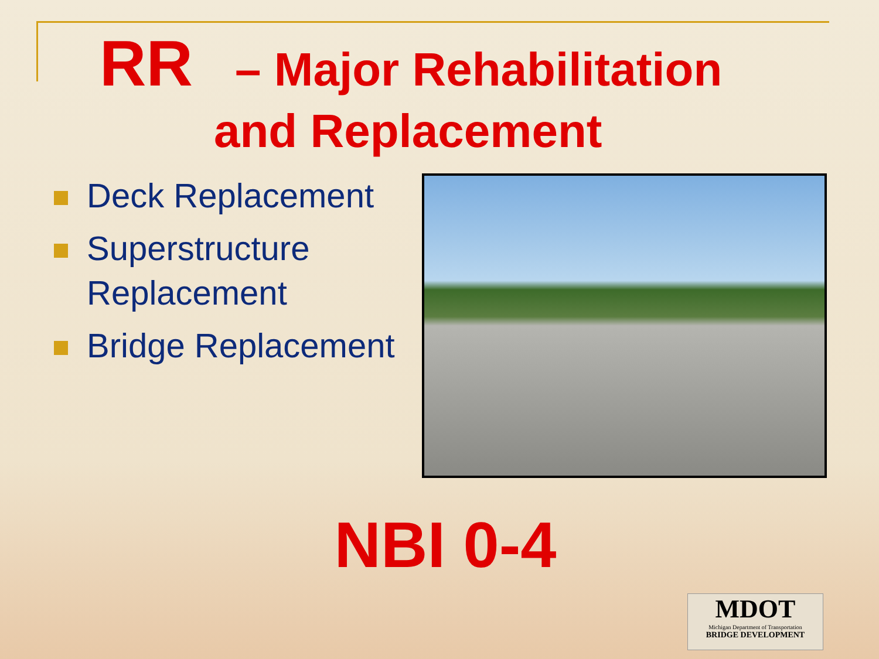RR – Major Rehabilitation
and Replacement
Deck Replacement
Superstructure Replacement
Bridge Replacement
NBI 0-4
MDOT
Michigan Department of Transportation
BRIDGE DEVELOPMENT